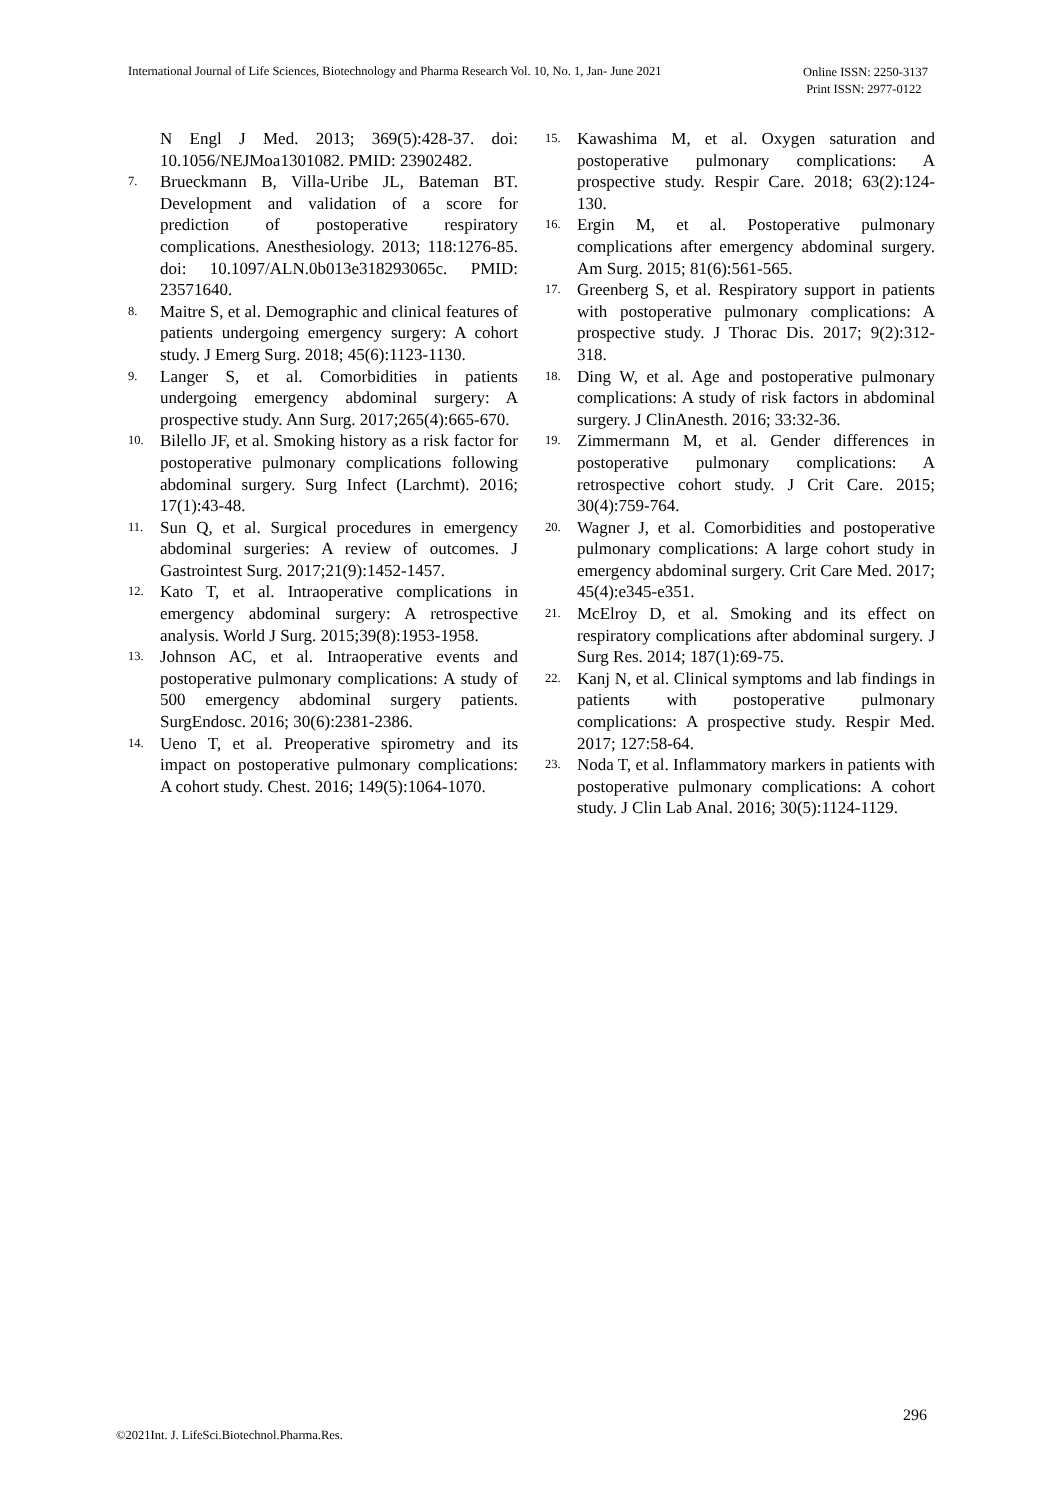International Journal of Life Sciences, Biotechnology and Pharma Research Vol. 10, No. 1, Jan- June 2021
Online ISSN: 2250-3137
Print ISSN: 2977-0122
N Engl J Med. 2013; 369(5):428-37. doi: 10.1056/NEJMoa1301082. PMID: 23902482.
7. Brueckmann B, Villa-Uribe JL, Bateman BT. Development and validation of a score for prediction of postoperative respiratory complications. Anesthesiology. 2013; 118:1276-85. doi: 10.1097/ALN.0b013e318293065c. PMID: 23571640.
8. Maitre S, et al. Demographic and clinical features of patients undergoing emergency surgery: A cohort study. J Emerg Surg. 2018; 45(6):1123-1130.
9. Langer S, et al. Comorbidities in patients undergoing emergency abdominal surgery: A prospective study. Ann Surg. 2017;265(4):665-670.
10. Bilello JF, et al. Smoking history as a risk factor for postoperative pulmonary complications following abdominal surgery. Surg Infect (Larchmt). 2016; 17(1):43-48.
11. Sun Q, et al. Surgical procedures in emergency abdominal surgeries: A review of outcomes. J Gastrointest Surg. 2017;21(9):1452-1457.
12. Kato T, et al. Intraoperative complications in emergency abdominal surgery: A retrospective analysis. World J Surg. 2015;39(8):1953-1958.
13. Johnson AC, et al. Intraoperative events and postoperative pulmonary complications: A study of 500 emergency abdominal surgery patients. SurgEndosc. 2016; 30(6):2381-2386.
14. Ueno T, et al. Preoperative spirometry and its impact on postoperative pulmonary complications: A cohort study. Chest. 2016; 149(5):1064-1070.
15. Kawashima M, et al. Oxygen saturation and postoperative pulmonary complications: A prospective study. Respir Care. 2018; 63(2):124-130.
16. Ergin M, et al. Postoperative pulmonary complications after emergency abdominal surgery. Am Surg. 2015; 81(6):561-565.
17. Greenberg S, et al. Respiratory support in patients with postoperative pulmonary complications: A prospective study. J Thorac Dis. 2017; 9(2):312-318.
18. Ding W, et al. Age and postoperative pulmonary complications: A study of risk factors in abdominal surgery. J ClinAnesth. 2016; 33:32-36.
19. Zimmermann M, et al. Gender differences in postoperative pulmonary complications: A retrospective cohort study. J Crit Care. 2015; 30(4):759-764.
20. Wagner J, et al. Comorbidities and postoperative pulmonary complications: A large cohort study in emergency abdominal surgery. Crit Care Med. 2017; 45(4):e345-e351.
21. McElroy D, et al. Smoking and its effect on respiratory complications after abdominal surgery. J Surg Res. 2014; 187(1):69-75.
22. Kanj N, et al. Clinical symptoms and lab findings in patients with postoperative pulmonary complications: A prospective study. Respir Med. 2017; 127:58-64.
23. Noda T, et al. Inflammatory markers in patients with postoperative pulmonary complications: A cohort study. J Clin Lab Anal. 2016; 30(5):1124-1129.
296
©2021Int. J. LifeSci.Biotechnol.Pharma.Res.